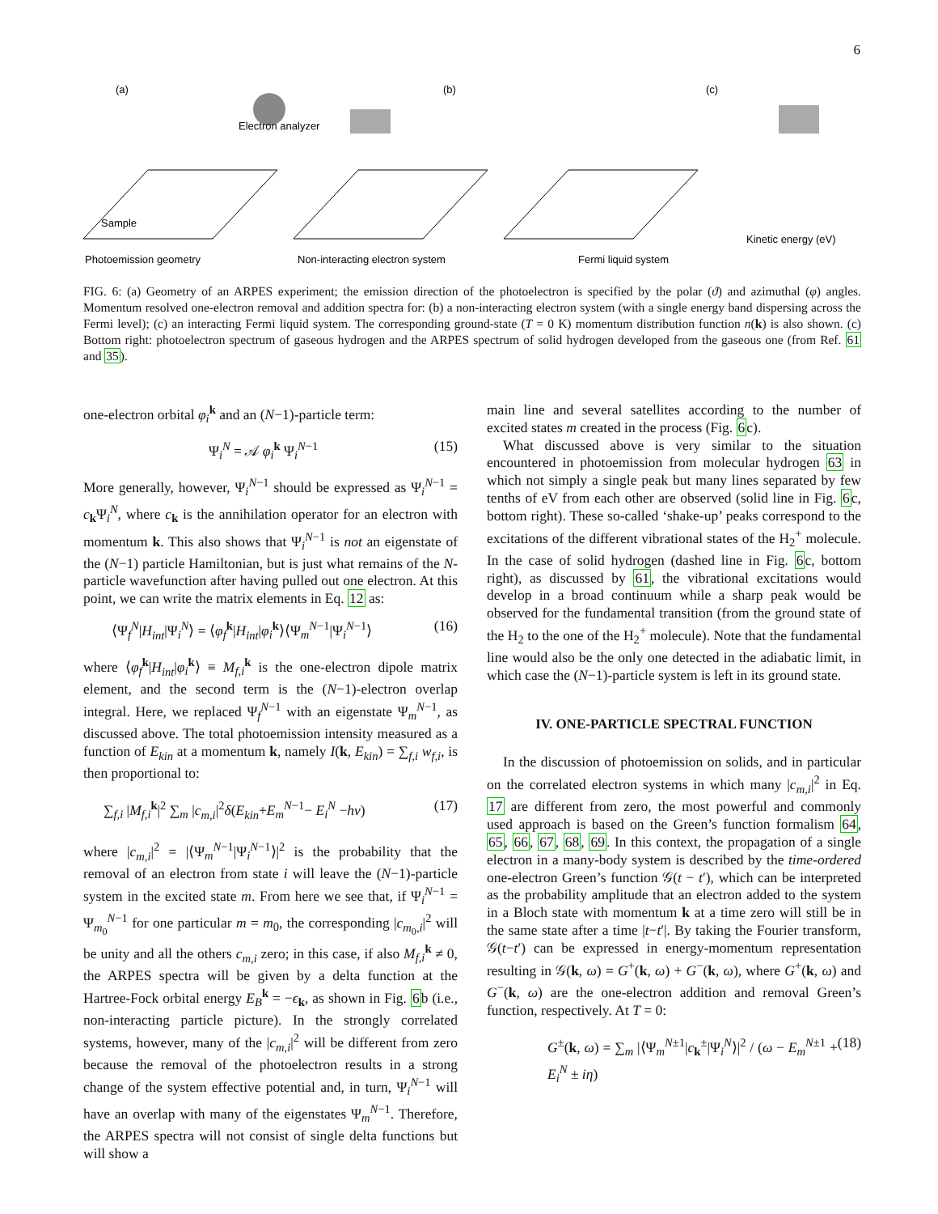6
(a)
(b)
(c)
Electron analyzer
Sample
Kinetic energy (eV)
Photoemission geometry
Non-interacting electron system
Fermi liquid system
FIG. 6: (a) Geometry of an ARPES experiment; the emission direction of the photoelectron is specified by the polar (ϑ) and azimuthal (φ) angles. Momentum resolved one-electron removal and addition spectra for: (b) a non-interacting electron system (with a single energy band dispersing across the Fermi level); (c) an interacting Fermi liquid system. The corresponding ground-state (T = 0 K) momentum distribution function n(k) is also shown. (c) Bottom right: photoelectron spectrum of gaseous hydrogen and the ARPES spectrum of solid hydrogen developed from the gaseous one (from Ref. 61 and 35).
one-electron orbital φ<sub>i</sub><sup>k</sup> and an (N−1)-particle term:
Ψ<sub>i</sub><sup>N</sup> = 𝒜 φ<sub>i</sub><sup>k</sup> Ψ<sub>i</sub><sup>N−1</sup> (15)
More generally, however, Ψ<sub>i</sub><sup>N−1</sup> should be expressed as Ψ<sub>i</sub><sup>N−1</sup> = c<sub>k</sub>Ψ<sub>i</sub><sup>N</sup>, where c<sub>k</sub> is the annihilation operator for an electron with momentum k. This also shows that Ψ<sub>i</sub><sup>N−1</sup> is not an eigenstate of the (N−1) particle Hamiltonian, but is just what remains of the N-particle wavefunction after having pulled out one electron. At this point, we can write the matrix elements in Eq. 12 as:
⟨Ψ<sub>f</sub><sup>N</sup>|H<sub>int</sub>|Ψ<sub>i</sub><sup>N</sup>⟩ = ⟨φ<sub>f</sub><sup>k</sup>|H<sub>int</sub>|φ<sub>i</sub><sup>k</sup>⟩⟨Ψ<sub>m</sub><sup>N−1</sup>|Ψ<sub>i</sub><sup>N−1</sup>⟩ (16)
where ⟨φ<sub>f</sub><sup>k</sup>|H<sub>int</sub>|φ<sub>i</sub><sup>k</sup>⟩ ≡ M<sub>f,i</sub><sup>k</sup> is the one-electron dipole matrix element, and the second term is the (N−1)-electron overlap integral. Here, we replaced Ψ<sub>f</sub><sup>N−1</sup> with an eigenstate Ψ<sub>m</sub><sup>N−1</sup>, as discussed above. The total photoemission intensity measured as a function of E<sub>kin</sub> at a momentum k, namely I(k, E<sub>kin</sub>) = ∑<sub>f,i</sub> w<sub>f,i</sub>, is then proportional to:
∑<sub>f,i</sub> |M<sub>f,i</sub><sup>k</sup>|<sup>2</sup> ∑<sub>m</sub> |c<sub>m,i</sub>|<sup>2</sup>δ(E<sub>kin</sub>+E<sub>m</sub><sup>N−1</sup>− E<sub>i</sub><sup>N</sup> −hν) (17)
where |c<sub>m,i</sub>|<sup>2</sup> = |⟨Ψ<sub>m</sub><sup>N−1</sup>|Ψ<sub>i</sub><sup>N−1</sup>⟩|<sup>2</sup> is the probability that the removal of an electron from state i will leave the (N−1)-particle system in the excited state m. From here we see that, if Ψ<sub>i</sub><sup>N−1</sup> = Ψ<sub>m<sub>0</sub></sub><sup>N−1</sup> for one particular m = m<sub>0</sub>, the corresponding |c<sub>m<sub>0</sub>,i</sub>|<sup>2</sup> will be unity and all the others c<sub>m,i</sub> zero; in this case, if also M<sub>f,i</sub><sup>k</sup> ≠ 0, the ARPES spectra will be given by a delta function at the Hartree-Fock orbital energy E<sub>B</sub><sup>k</sup> = −ϵ<sub>k</sub>, as shown in Fig. 6b (i.e., non-interacting particle picture). In the strongly correlated systems, however, many of the |c<sub>m,i</sub>|<sup>2</sup> will be different from zero because the removal of the photoelectron results in a strong change of the system effective potential and, in turn, Ψ<sub>i</sub><sup>N−1</sup> will have an overlap with many of the eigenstates Ψ<sub>m</sub><sup>N−1</sup>. Therefore, the ARPES spectra will not consist of single delta functions but will show a
main line and several satellites according to the number of excited states m created in the process (Fig. 6c).
What discussed above is very similar to the situation encountered in photoemission from molecular hydrogen 63 in which not simply a single peak but many lines separated by few tenths of eV from each other are observed (solid line in Fig. 6c, bottom right). These so-called ‘shake-up’ peaks correspond to the excitations of the different vibrational states of the H<sub>2</sub><sup>+</sup> molecule. In the case of solid hydrogen (dashed line in Fig. 6c, bottom right), as discussed by 61, the vibrational excitations would develop in a broad continuum while a sharp peak would be observed for the fundamental transition (from the ground state of the H<sub>2</sub> to the one of the H<sub>2</sub><sup>+</sup> molecule). Note that the fundamental line would also be the only one detected in the adiabatic limit, in which case the (N−1)-particle system is left in its ground state.
IV. ONE-PARTICLE SPECTRAL FUNCTION
In the discussion of photoemission on solids, and in particular on the correlated electron systems in which many |c<sub>m,i</sub>|<sup>2</sup> in Eq. 17 are different from zero, the most powerful and commonly used approach is based on the Green’s function formalism 64, 65, 66, 67, 68, 69. In this context, the propagation of a single electron in a many-body system is described by the time-ordered one-electron Green’s function 𝒢(t − t′), which can be interpreted as the probability amplitude that an electron added to the system in a Bloch state with momentum k at a time zero will still be in the same state after a time |t−t′|. By taking the Fourier transform, 𝒢(t−t′) can be expressed in energy-momentum representation resulting in 𝒢(k, ω) = G<sup>+</sup>(k, ω) + G<sup>−</sup>(k, ω), where G<sup>+</sup>(k, ω) and G<sup>−</sup>(k, ω) are the one-electron addition and removal Green’s function, respectively. At T = 0:
G<sup>±</sup>(k, ω) = ∑<sub>m</sub> |⟨Ψ<sub>m</sub><sup>N±1</sup>|c<sub>k</sub><sup>±</sup>|Ψ<sub>i</sub><sup>N</sup>⟩|<sup>2</sup> / (ω − E<sub>m</sub><sup>N±1</sup> + E<sub>i</sub><sup>N</sup> ± iη) (18)